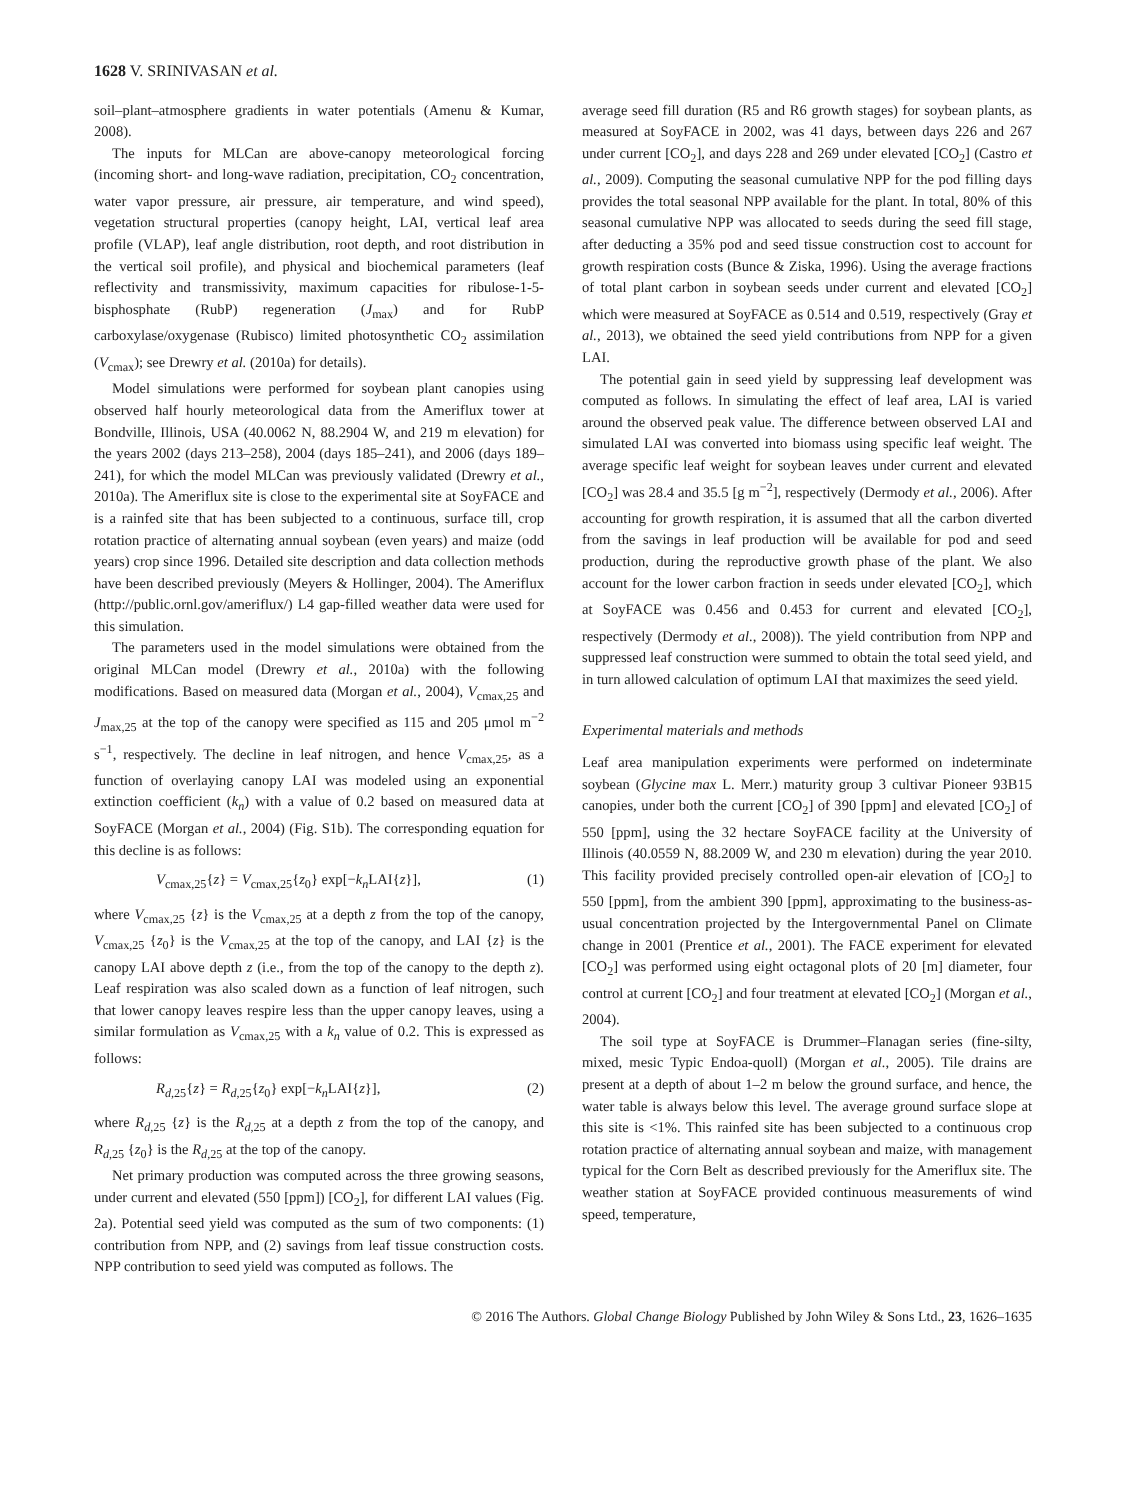1628 V. SRINIVASAN et al.
soil–plant–atmosphere gradients in water potentials (Amenu & Kumar, 2008).
The inputs for MLCan are above-canopy meteorological forcing (incoming short- and long-wave radiation, precipitation, CO<sub>2</sub> concentration, water vapor pressure, air pressure, air temperature, and wind speed), vegetation structural properties (canopy height, LAI, vertical leaf area profile (VLAP), leaf angle distribution, root depth, and root distribution in the vertical soil profile), and physical and biochemical parameters (leaf reflectivity and transmissivity, maximum capacities for ribulose-1-5-bisphosphate (RubP) regeneration (J<sub>max</sub>) and for RubP carboxylase/oxygenase (Rubisco) limited photosynthetic CO<sub>2</sub> assimilation (V<sub>cmax</sub>); see Drewry et al. (2010a) for details).
Model simulations were performed for soybean plant canopies using observed half hourly meteorological data from the Ameriflux tower at Bondville, Illinois, USA (40.0062 N, 88.2904 W, and 219 m elevation) for the years 2002 (days 213–258), 2004 (days 185–241), and 2006 (days 189–241), for which the model MLCan was previously validated (Drewry et al., 2010a). The Ameriflux site is close to the experimental site at SoyFACE and is a rainfed site that has been subjected to a continuous, surface till, crop rotation practice of alternating annual soybean (even years) and maize (odd years) crop since 1996. Detailed site description and data collection methods have been described previously (Meyers & Hollinger, 2004). The Ameriflux (http://public.ornl.gov/ameriflux/) L4 gap-filled weather data were used for this simulation.
The parameters used in the model simulations were obtained from the original MLCan model (Drewry et al., 2010a) with the following modifications. Based on measured data (Morgan et al., 2004), V<sub>cmax,25</sub> and J<sub>max,25</sub> at the top of the canopy were specified as 115 and 205 μmol m<sup>−2</sup> s<sup>−1</sup>, respectively. The decline in leaf nitrogen, and hence V<sub>cmax,25</sub>, as a function of overlaying canopy LAI was modeled using an exponential extinction coefficient (k<sub>n</sub>) with a value of 0.2 based on measured data at SoyFACE (Morgan et al., 2004) (Fig. S1b). The corresponding equation for this decline is as follows:
V<sub>cmax,25</sub>{z} = V<sub>cmax,25</sub>{z<sub>0</sub>} exp[−k<sub>n</sub> LAI{z}], (1)
where V<sub>cmax,25</sub> {z} is the V<sub>cmax,25</sub> at a depth z from the top of the canopy, V<sub>cmax,25</sub> {z<sub>0</sub>} is the V<sub>cmax,25</sub> at the top of the canopy, and LAI {z} is the canopy LAI above depth z (i.e., from the top of the canopy to the depth z). Leaf respiration was also scaled down as a function of leaf nitrogen, such that lower canopy leaves respire less than the upper canopy leaves, using a similar formulation as V<sub>cmax,25</sub> with a k<sub>n</sub> value of 0.2. This is expressed as follows:
R<sub>d,25</sub>{z} = R<sub>d,25</sub>{z<sub>0</sub>} exp[−k<sub>n</sub> LAI{z}], (2)
where R<sub>d,25</sub> {z} is the R<sub>d,25</sub> at a depth z from the top of the canopy, and R<sub>d,25</sub> {z<sub>0</sub>} is the R<sub>d,25</sub> at the top of the canopy.
Net primary production was computed across the three growing seasons, under current and elevated (550 [ppm]) [CO<sub>2</sub>], for different LAI values (Fig. 2a). Potential seed yield was computed as the sum of two components: (1) contribution from NPP, and (2) savings from leaf tissue construction costs. NPP contribution to seed yield was computed as follows. The
average seed fill duration (R5 and R6 growth stages) for soybean plants, as measured at SoyFACE in 2002, was 41 days, between days 226 and 267 under current [CO<sub>2</sub>], and days 228 and 269 under elevated [CO<sub>2</sub>] (Castro et al., 2009). Computing the seasonal cumulative NPP for the pod filling days provides the total seasonal NPP available for the plant. In total, 80% of this seasonal cumulative NPP was allocated to seeds during the seed fill stage, after deducting a 35% pod and seed tissue construction cost to account for growth respiration costs (Bunce & Ziska, 1996). Using the average fractions of total plant carbon in soybean seeds under current and elevated [CO<sub>2</sub>] which were measured at SoyFACE as 0.514 and 0.519, respectively (Gray et al., 2013), we obtained the seed yield contributions from NPP for a given LAI.
The potential gain in seed yield by suppressing leaf development was computed as follows. In simulating the effect of leaf area, LAI is varied around the observed peak value. The difference between observed LAI and simulated LAI was converted into biomass using specific leaf weight. The average specific leaf weight for soybean leaves under current and elevated [CO<sub>2</sub>] was 28.4 and 35.5 [g m<sup>−2</sup>], respectively (Dermody et al., 2006). After accounting for growth respiration, it is assumed that all the carbon diverted from the savings in leaf production will be available for pod and seed production, during the reproductive growth phase of the plant. We also account for the lower carbon fraction in seeds under elevated [CO<sub>2</sub>], which at SoyFACE was 0.456 and 0.453 for current and elevated [CO<sub>2</sub>], respectively (Dermody et al., 2008)). The yield contribution from NPP and suppressed leaf construction were summed to obtain the total seed yield, and in turn allowed calculation of optimum LAI that maximizes the seed yield.
Experimental materials and methods
Leaf area manipulation experiments were performed on indeterminate soybean (Glycine max L. Merr.) maturity group 3 cultivar Pioneer 93B15 canopies, under both the current [CO<sub>2</sub>] of 390 [ppm] and elevated [CO<sub>2</sub>] of 550 [ppm], using the 32 hectare SoyFACE facility at the University of Illinois (40.0559 N, 88.2009 W, and 230 m elevation) during the year 2010. This facility provided precisely controlled open-air elevation of [CO<sub>2</sub>] to 550 [ppm], from the ambient 390 [ppm], approximating to the business-as-usual concentration projected by the Intergovernmental Panel on Climate change in 2001 (Prentice et al., 2001). The FACE experiment for elevated [CO<sub>2</sub>] was performed using eight octagonal plots of 20 [m] diameter, four control at current [CO<sub>2</sub>] and four treatment at elevated [CO<sub>2</sub>] (Morgan et al., 2004).
The soil type at SoyFACE is Drummer–Flanagan series (fine-silty, mixed, mesic Typic Endoa-quoll) (Morgan et al., 2005). Tile drains are present at a depth of about 1–2 m below the ground surface, and hence, the water table is always below this level. The average ground surface slope at this site is <1%. This rainfed site has been subjected to a continuous crop rotation practice of alternating annual soybean and maize, with management typical for the Corn Belt as described previously for the Ameriflux site. The weather station at SoyFACE provided continuous measurements of wind speed, temperature,
© 2016 The Authors. Global Change Biology Published by John Wiley & Sons Ltd., 23, 1626–1635